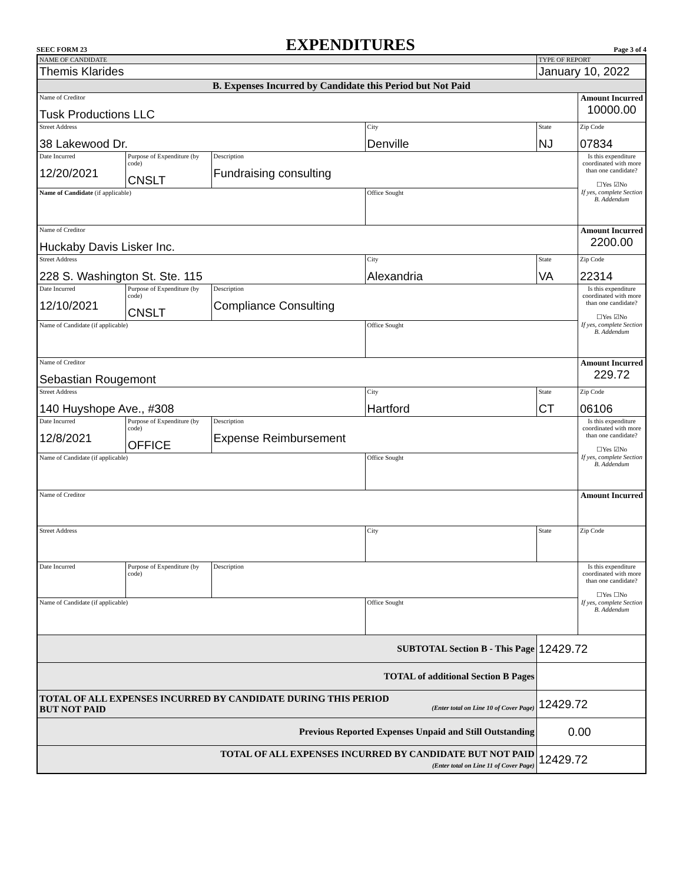SEEC FORM 23 EXPENDITURES Page 3 of 4
| NAME OF CANDIDATE | | | | TYPE OF REPORT | |
| Themis Klarides | | | | January 10, 2022 | |
| B. Expenses Incurred by Candidate this Period but Not Paid | | | | | |
| Name of Creditor Tusk Productions LLC | | | | | Amount Incurred 10000.00 |
| Street Address 38 Lakewood Dr. | | | City Denville | State NJ | Zip Code 07834 |
| Date Incurred 12/20/2021 | Purpose of Expenditure (by code) CNSLT | Description Fundraising consulting | | | Is this expenditure coordinated with more than one candidate? ☐Yes ☑No If yes, complete Section B. Addendum |
| Name of Candidate (if applicable) | | | Office Sought | | |
| Name of Creditor Huckaby Davis Lisker Inc. | | | | | Amount Incurred 2200.00 |
| Street Address 228 S. Washington St. Ste. 115 | | | City Alexandria | State VA | Zip Code 22314 |
| Date Incurred 12/10/2021 | Purpose of Expenditure (by code) CNSLT | Description Compliance Consulting | | | Is this expenditure coordinated with more than one candidate? ☐Yes ☑No If yes, complete Section B. Addendum |
| Name of Candidate (if applicable) | | | Office Sought | | |
| Name of Creditor Sebastian Rougemont | | | | | Amount Incurred 229.72 |
| Street Address 140 Huyshope Ave., #308 | | | City Hartford | State CT | Zip Code 06106 |
| Date Incurred 12/8/2021 | Purpose of Expenditure (by code) OFFICE | Description Expense Reimbursement | | | Is this expenditure coordinated with more than one candidate? ☐Yes ☑No If yes, complete Section B. Addendum |
| Name of Candidate (if applicable) | | | Office Sought | | |
| Name of Creditor | | | | | Amount Incurred |
| Street Address | | | City | State | Zip Code |
| Date Incurred | Purpose of Expenditure (by code) | Description | | | Is this expenditure coordinated with more than one candidate? ☐Yes ☐No If yes, complete Section B. Addendum |
| Name of Candidate (if applicable) | | | Office Sought | | |
| SUBTOTAL Section B - This Page | | | | 12429.72 | |
| TOTAL of additional Section B Pages | | | | | |
| TOTAL OF ALL EXPENSES INCURRED BY CANDIDATE DURING THIS PERIOD BUT NOT PAID (Enter total on Line 10 of Cover Page) | | | | 12429.72 | |
| Previous Reported Expenses Unpaid and Still Outstanding | | | | 0.00 | |
| TOTAL OF ALL EXPENSES INCURRED BY CANDIDATE BUT NOT PAID (Enter total on Line 11 of Cover Page) | | | | 12429.72 | |